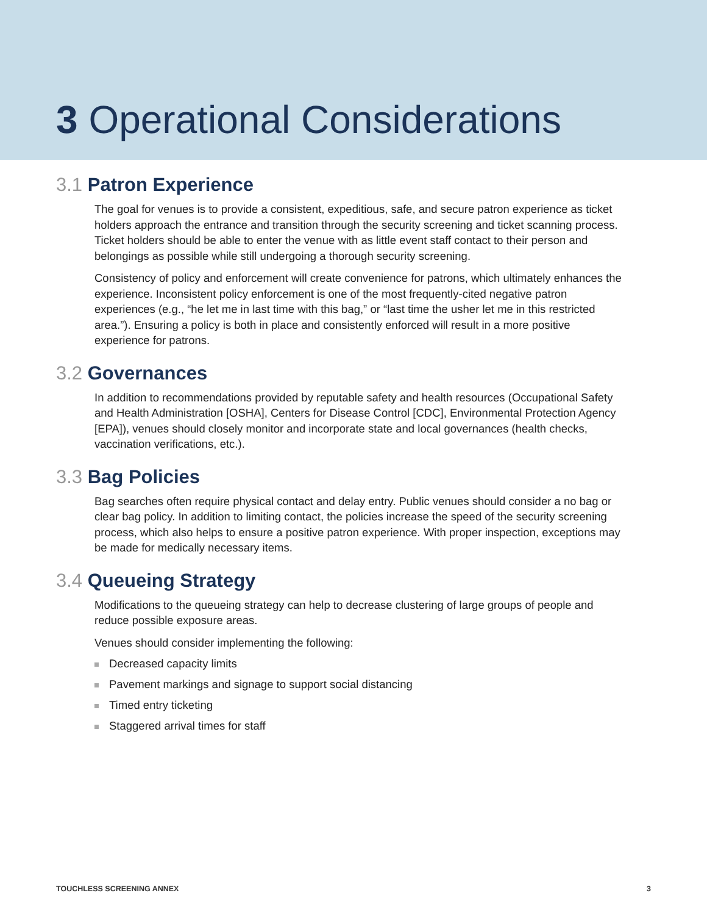3 Operational Considerations
3.1 Patron Experience
The goal for venues is to provide a consistent, expeditious, safe, and secure patron experience as ticket holders approach the entrance and transition through the security screening and ticket scanning process. Ticket holders should be able to enter the venue with as little event staff contact to their person and belongings as possible while still undergoing a thorough security screening.
Consistency of policy and enforcement will create convenience for patrons, which ultimately enhances the experience. Inconsistent policy enforcement is one of the most frequently-cited negative patron experiences (e.g., “he let me in last time with this bag,” or “last time the usher let me in this restricted area.”). Ensuring a policy is both in place and consistently enforced will result in a more positive experience for patrons.
3.2 Governances
In addition to recommendations provided by reputable safety and health resources (Occupational Safety and Health Administration [OSHA], Centers for Disease Control [CDC], Environmental Protection Agency [EPA]), venues should closely monitor and incorporate state and local governances (health checks, vaccination verifications, etc.).
3.3 Bag Policies
Bag searches often require physical contact and delay entry. Public venues should consider a no bag or clear bag policy. In addition to limiting contact, the policies increase the speed of the security screening process, which also helps to ensure a positive patron experience. With proper inspection, exceptions may be made for medically necessary items.
3.4 Queueing Strategy
Modifications to the queueing strategy can help to decrease clustering of large groups of people and reduce possible exposure areas.
Venues should consider implementing the following:
Decreased capacity limits
Pavement markings and signage to support social distancing
Timed entry ticketing
Staggered arrival times for staff
TOUCHLESS SCREENING ANNEX 3